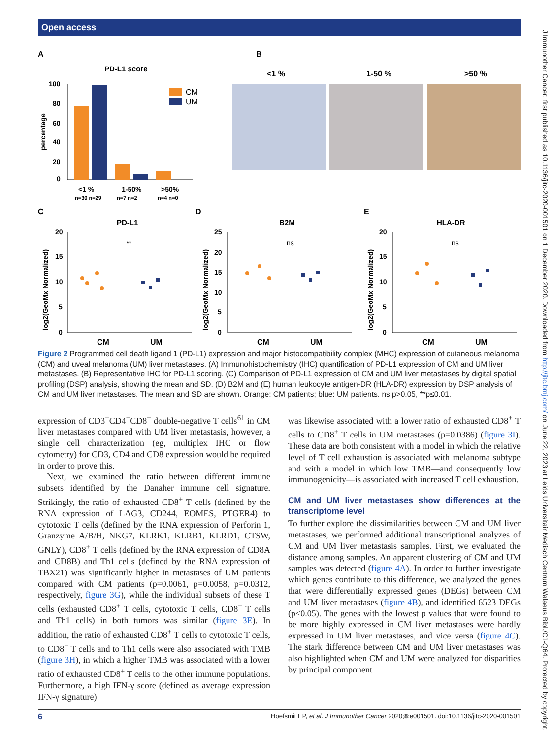Open access
J Immunother Cancer: first published as 10.1136/jitc-2020-001501 on 1 December 2020. Downloaded from http://jitc.bmj.com/ on June 22, 2023 at Leids Universitair Medisch Centrum Walaeus Bibl./C1-Q64. Protected by copyright.
A
B
PD-L1 score
100
80
60
40
20
0
percentage
CM
UM
<1 %
1-50%
>50%
n=30 n=29
n=7 n=2
n=4 n=0
<1 %
1-50 %
>50 %
C
D
E
PD-L1
B2M
HLA-DR
20
15
10
5
0
25
20
15
10
5
0
20
15
10
5
0
log2(GeoMx Normalized)
log2(GeoMx Normalized)
log2(GeoMx Normalized)
**
ns
ns
CM
UM
CM
UM
CM
UM
Figure 2 Programmed cell death ligand 1 (PD-L1) expression and major histocompatibility complex (MHC) expression of cutaneous melanoma (CM) and uveal melanoma (UM) liver metastases. (A) Immunohistochemistry (IHC) quantification of PD-L1 expression of CM and UM liver metastases. (B) Representative IHC for PD-L1 scoring. (C) Comparison of PD-L1 expression of CM and UM liver metastases by digital spatial profiling (DSP) analysis, showing the mean and SD. (D) B2M and (E) human leukocyte antigen-DR (HLA-DR) expression by DSP analysis of CM and UM liver metastases. The mean and SD are shown. Orange: CM patients; blue: UM patients. ns p>0.05, **p≤0.01.
expression of CD3<sup>+</sup>CD4<sup>−</sup>CD8<sup>−</sup> double-negative T cells<sup>61</sup> in CM liver metastases compared with UM liver metastasis, however, a single cell characterization (eg, multiplex IHC or flow cytometry) for CD3, CD4 and CD8 expression would be required in order to prove this.
Next, we examined the ratio between different immune subsets identified by the Danaher immune cell signature. Strikingly, the ratio of exhausted CD8<sup>+</sup> T cells (defined by the RNA expression of LAG3, CD244, EOMES, PTGER4) to cytotoxic T cells (defined by the RNA expression of Perforin 1, Granzyme A/B/H, NKG7, KLRK1, KLRB1, KLRD1, CTSW, GNLY), CD8<sup>+</sup> T cells (defined by the RNA expression of CD8A and CD8B) and Th1 cells (defined by the RNA expression of TBX21) was significantly higher in metastases of UM patients compared with CM patients (p=0.0061, p=0.0058, p=0.0312, respectively, figure 3G), while the individual subsets of these T cells (exhausted CD8<sup>+</sup> T cells, cytotoxic T cells, CD8<sup>+</sup> T cells and Th1 cells) in both tumors was similar (figure 3E). In addition, the ratio of exhausted CD8<sup>+</sup> T cells to cytotoxic T cells, to CD8<sup>+</sup> T cells and to Th1 cells were also associated with TMB (figure 3H), in which a higher TMB was associated with a lower ratio of exhausted CD8<sup>+</sup> T cells to the other immune populations. Furthermore, a high IFN-γ score (defined as average expression IFN-γ signature)
was likewise associated with a lower ratio of exhausted CD8<sup>+</sup> T cells to CD8<sup>+</sup> T cells in UM metastases (p=0.0386) (figure 3I). These data are both consistent with a model in which the relative level of T cell exhaustion is associated with melanoma subtype and with a model in which low TMB—and consequently low immunogenicity—is associated with increased T cell exhaustion.
CM and UM liver metastases show differences at the transcriptome level
To further explore the dissimilarities between CM and UM liver metastases, we performed additional transcriptional analyzes of CM and UM liver metastasis samples. First, we evaluated the distance among samples. An apparent clustering of CM and UM samples was detected (figure 4A). In order to further investigate which genes contribute to this difference, we analyzed the genes that were differentially expressed genes (DEGs) between CM and UM liver metastases (figure 4B), and identified 6523 DEGs (p<0.05). The genes with the lowest p values that were found to be more highly expressed in CM liver metastases were hardly expressed in UM liver metastases, and vice versa (figure 4C). The stark difference between CM and UM liver metastases was also highlighted when CM and UM were analyzed for disparities by principal component
6 Hoefsmit EP, et al. J Immunother Cancer 2020;8:e001501. doi:10.1136/jitc-2020-001501